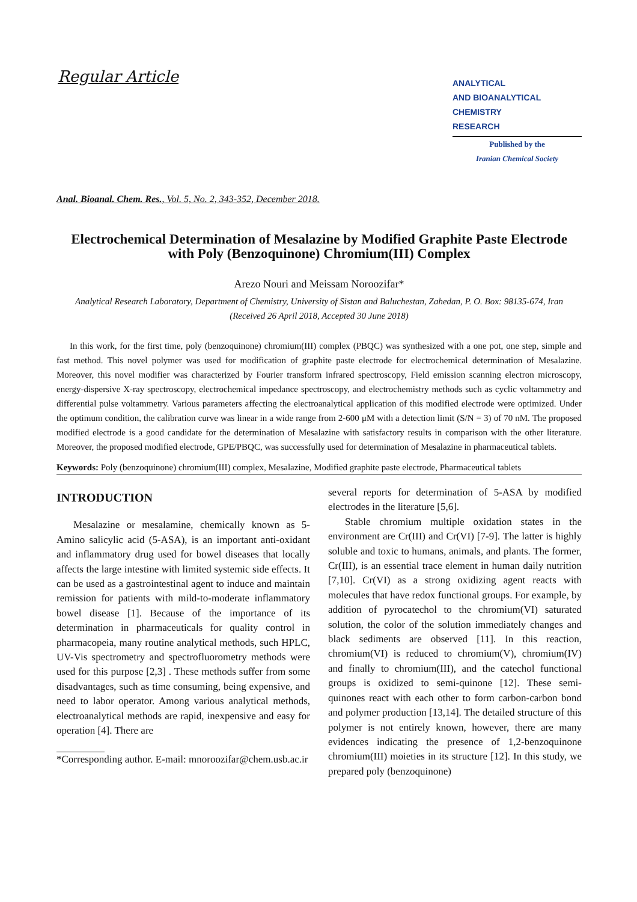Regular Article
ANALYTICAL
AND BIOANALYTICAL
CHEMISTRY
RESEARCH
Published by the
Iranian Chemical Society
Anal. Bioanal. Chem. Res., Vol. 5, No. 2, 343-352, December 2018.
Electrochemical Determination of Mesalazine by Modified Graphite Paste Electrode with Poly (Benzoquinone) Chromium(III) Complex
Arezo Nouri and Meissam Noroozifar*
Analytical Research Laboratory, Department of Chemistry, University of Sistan and Baluchestan, Zahedan, P. O. Box: 98135-674, Iran
(Received 26 April 2018, Accepted 30 June 2018)
In this work, for the first time, poly (benzoquinone) chromium(III) complex (PBQC) was synthesized with a one pot, one step, simple and fast method. This novel polymer was used for modification of graphite paste electrode for electrochemical determination of Mesalazine. Moreover, this novel modifier was characterized by Fourier transform infrared spectroscopy, Field emission scanning electron microscopy, energy-dispersive X-ray spectroscopy, electrochemical impedance spectroscopy, and electrochemistry methods such as cyclic voltammetry and differential pulse voltammetry. Various parameters affecting the electroanalytical application of this modified electrode were optimized. Under the optimum condition, the calibration curve was linear in a wide range from 2-600 μM with a detection limit (S/N = 3) of 70 nM. The proposed modified electrode is a good candidate for the determination of Mesalazine with satisfactory results in comparison with the other literature. Moreover, the proposed modified electrode, GPE/PBQC, was successfully used for determination of Mesalazine in pharmaceutical tablets.
Keywords: Poly (benzoquinone) chromium(III) complex, Mesalazine, Modified graphite paste electrode, Pharmaceutical tablets
INTRODUCTION
Mesalazine or mesalamine, chemically known as 5-Amino salicylic acid (5-ASA), is an important anti-oxidant and inflammatory drug used for bowel diseases that locally affects the large intestine with limited systemic side effects. It can be used as a gastrointestinal agent to induce and maintain remission for patients with mild-to-moderate inflammatory bowel disease [1]. Because of the importance of its determination in pharmaceuticals for quality control in pharmacopeia, many routine analytical methods, such HPLC, UV-Vis spectrometry and spectrofluorometry methods were used for this purpose [2,3] . These methods suffer from some disadvantages, such as time consuming, being expensive, and need to labor operator. Among various analytical methods, electroanalytical methods are rapid, inexpensive and easy for operation [4]. There are
*Corresponding author. E-mail: mnoroozifar@chem.usb.ac.ir
several reports for determination of 5-ASA by modified electrodes in the literature [5,6].
Stable chromium multiple oxidation states in the environment are Cr(III) and Cr(VI) [7-9]. The latter is highly soluble and toxic to humans, animals, and plants. The former, Cr(III), is an essential trace element in human daily nutrition [7,10]. Cr(VI) as a strong oxidizing agent reacts with molecules that have redox functional groups. For example, by addition of pyrocatechol to the chromium(VI) saturated solution, the color of the solution immediately changes and black sediments are observed [11]. In this reaction, chromium(VI) is reduced to chromium(V), chromium(IV) and finally to chromium(III), and the catechol functional groups is oxidized to semi-quinone [12]. These semi-quinones react with each other to form carbon-carbon bond and polymer production [13,14]. The detailed structure of this polymer is not entirely known, however, there are many evidences indicating the presence of 1,2-benzoquinone chromium(III) moieties in its structure [12]. In this study, we prepared poly (benzoquinone)